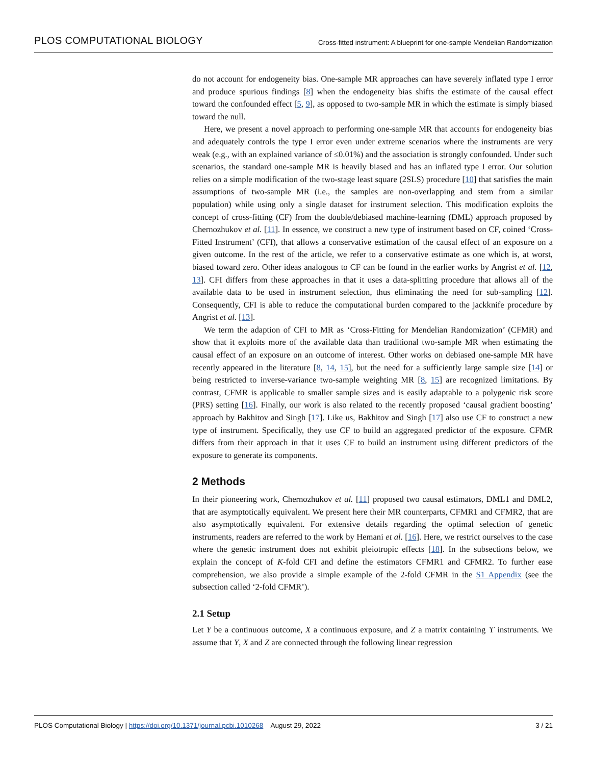PLOS COMPUTATIONAL BIOLOGY Cross-fitted instrument: A blueprint for one-sample Mendelian Randomization
do not account for endogeneity bias. One-sample MR approaches can have severely inflated type I error and produce spurious findings [8] when the endogeneity bias shifts the estimate of the causal effect toward the confounded effect [5, 9], as opposed to two-sample MR in which the estimate is simply biased toward the null.
Here, we present a novel approach to performing one-sample MR that accounts for endogeneity bias and adequately controls the type I error even under extreme scenarios where the instruments are very weak (e.g., with an explained variance of ≤0.01%) and the association is strongly confounded. Under such scenarios, the standard one-sample MR is heavily biased and has an inflated type I error. Our solution relies on a simple modification of the two-stage least square (2SLS) procedure [10] that satisfies the main assumptions of two-sample MR (i.e., the samples are non-overlapping and stem from a similar population) while using only a single dataset for instrument selection. This modification exploits the concept of cross-fitting (CF) from the double/debiased machine-learning (DML) approach proposed by Chernozhukov et al. [11]. In essence, we construct a new type of instrument based on CF, coined ‘Cross-Fitted Instrument’ (CFI), that allows a conservative estimation of the causal effect of an exposure on a given outcome. In the rest of the article, we refer to a conservative estimate as one which is, at worst, biased toward zero. Other ideas analogous to CF can be found in the earlier works by Angrist et al. [12, 13]. CFI differs from these approaches in that it uses a data-splitting procedure that allows all of the available data to be used in instrument selection, thus eliminating the need for sub-sampling [12]. Consequently, CFI is able to reduce the computational burden compared to the jackknife procedure by Angrist et al. [13].
We term the adaption of CFI to MR as ‘Cross-Fitting for Mendelian Randomization’ (CFMR) and show that it exploits more of the available data than traditional two-sample MR when estimating the causal effect of an exposure on an outcome of interest. Other works on debiased one-sample MR have recently appeared in the literature [8, 14, 15], but the need for a sufficiently large sample size [14] or being restricted to inverse-variance two-sample weighting MR [8, 15] are recognized limitations. By contrast, CFMR is applicable to smaller sample sizes and is easily adaptable to a polygenic risk score (PRS) setting [16]. Finally, our work is also related to the recently proposed ‘causal gradient boosting’ approach by Bakhitov and Singh [17]. Like us, Bakhitov and Singh [17] also use CF to construct a new type of instrument. Specifically, they use CF to build an aggregated predictor of the exposure. CFMR differs from their approach in that it uses CF to build an instrument using different predictors of the exposure to generate its components.
2 Methods
In their pioneering work, Chernozhukov et al. [11] proposed two causal estimators, DML1 and DML2, that are asymptotically equivalent. We present here their MR counterparts, CFMR1 and CFMR2, that are also asymptotically equivalent. For extensive details regarding the optimal selection of genetic instruments, readers are referred to the work by Hemani et al. [16]. Here, we restrict ourselves to the case where the genetic instrument does not exhibit pleiotropic effects [18]. In the subsections below, we explain the concept of K-fold CFI and define the estimators CFMR1 and CFMR2. To further ease comprehension, we also provide a simple example of the 2-fold CFMR in the S1 Appendix (see the subsection called ‘2-fold CFMR’).
2.1 Setup
Let Y be a continuous outcome, X a continuous exposure, and Z a matrix containing ϒ instruments. We assume that Y, X and Z are connected through the following linear regression
PLOS Computational Biology | https://doi.org/10.1371/journal.pcbi.1010268 August 29, 2022 3 / 21